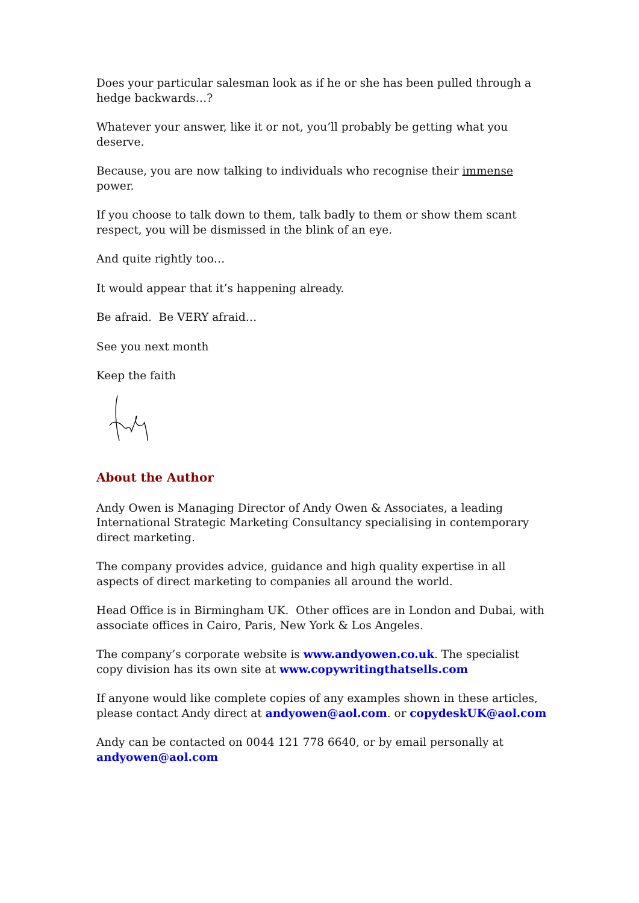Does your particular salesman look as if he or she has been pulled through a hedge backwards…?
Whatever your answer, like it or not, you’ll probably be getting what you deserve.
Because, you are now talking to individuals who recognise their immense power.
If you choose to talk down to them, talk badly to them or show them scant respect, you will be dismissed in the blink of an eye.
And quite rightly too…
It would appear that it’s happening already.
Be afraid. Be VERY afraid…
See you next month
Keep the faith
About the Author
Andy Owen is Managing Director of Andy Owen & Associates, a leading International Strategic Marketing Consultancy specialising in contemporary direct marketing.
The company provides advice, guidance and high quality expertise in all aspects of direct marketing to companies all around the world.
Head Office is in Birmingham UK. Other offices are in London and Dubai, with associate offices in Cairo, Paris, New York & Los Angeles.
The company’s corporate website is www.andyowen.co.uk. The specialist copy division has its own site at www.copywritingthatsells.com
If anyone would like complete copies of any examples shown in these articles, please contact Andy direct at andyowen@aol.com. or copydeskUK@aol.com
Andy can be contacted on 0044 121 778 6640, or by email personally at andyowen@aol.com